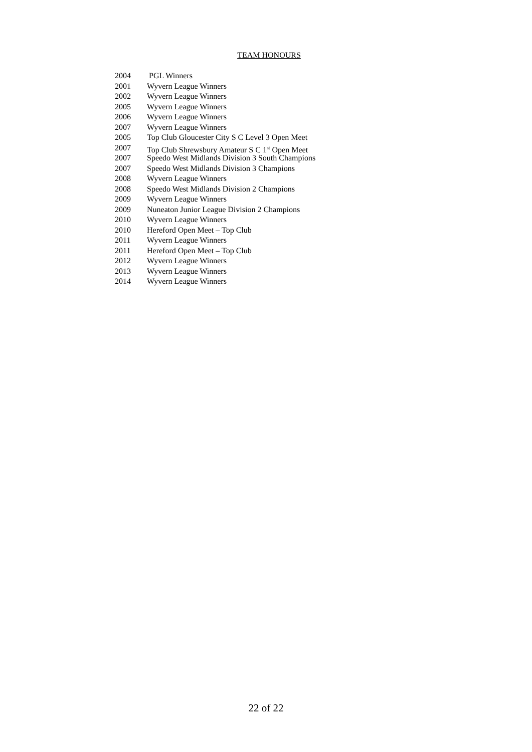TEAM HONOURS
2004 PGL Winners
2001 Wyvern League Winners
2002 Wyvern League Winners
2005 Wyvern League Winners
2006 Wyvern League Winners
2007 Wyvern League Winners
2005 Top Club Gloucester City S C Level 3 Open Meet
2007 Top Club Shrewsbury Amateur S C 1<sup>st</sup> Open Meet
2007 Speedo West Midlands Division 3 South Champions
2007 Speedo West Midlands Division 3 Champions
2008 Wyvern League Winners
2008 Speedo West Midlands Division 2 Champions
2009 Wyvern League Winners
2009 Nuneaton Junior League Division 2 Champions
2010 Wyvern League Winners
2010 Hereford Open Meet – Top Club
2011 Wyvern League Winners
2011 Hereford Open Meet – Top Club
2012 Wyvern League Winners
2013 Wyvern League Winners
2014 Wyvern League Winners
22 of 22